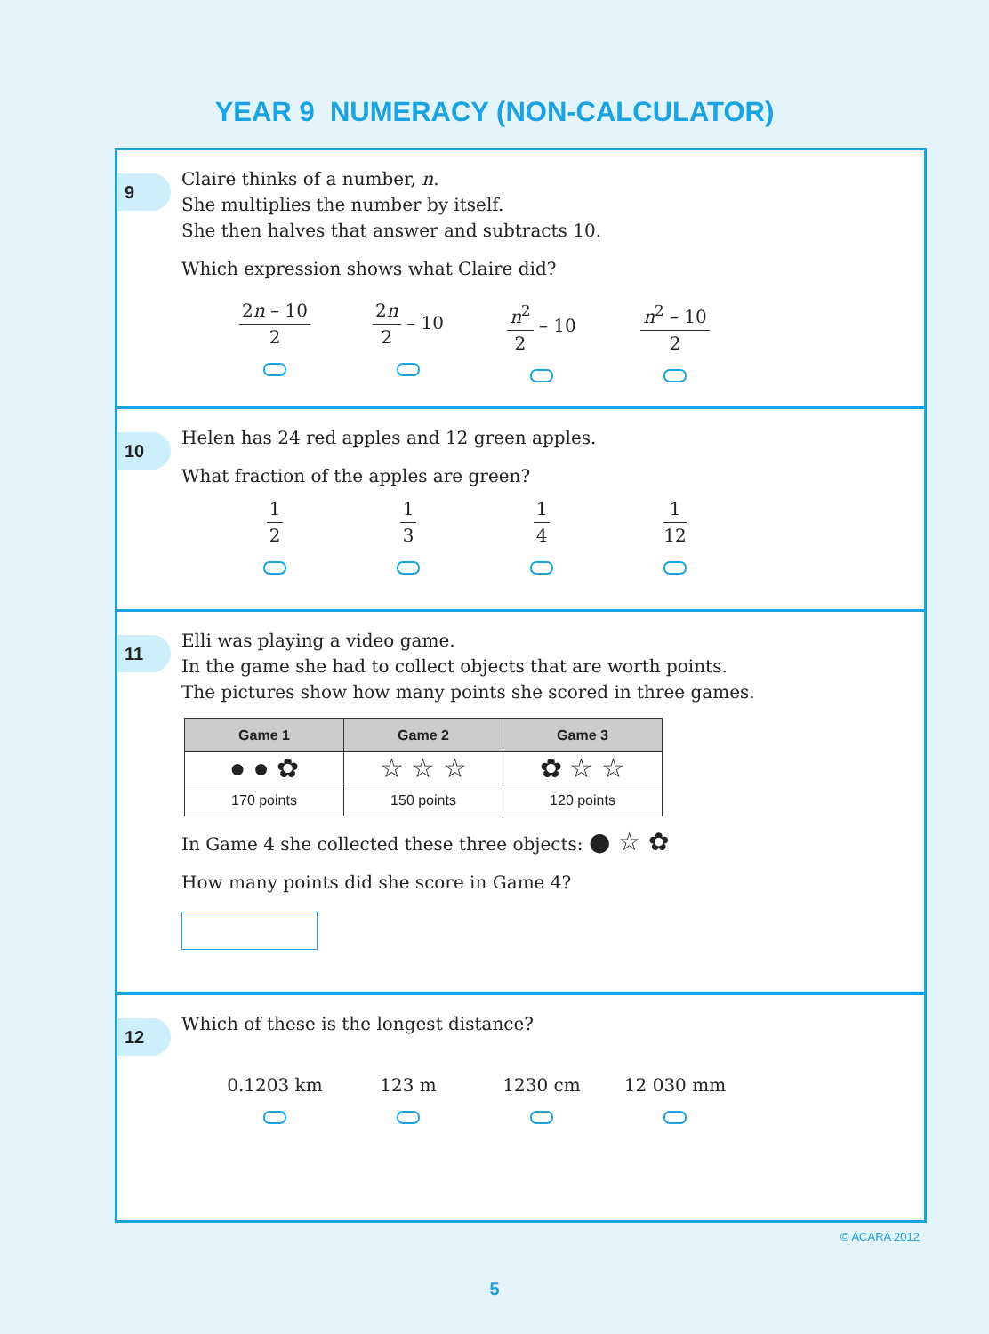YEAR 9 NUMERACY (NON-CALCULATOR)
9
Claire thinks of a number, n.
She multiplies the number by itself.
She then halves that answer and subtracts 10.
Which expression shows what Claire did?
2n – 10 2 2n 2 – 10 n<sup>2</sup> 2 – 10 n<sup>2</sup> – 10 2
10
Helen has 24 red apples and 12 green apples.
What fraction of the apples are green?
1 2 1 3 1 4 1 12
11
Elli was playing a video game.
In the game she had to collect objects that are worth points.
The pictures show how many points she scored in three games.
| Game 1 | Game 2 | Game 3 |
| --- | --- | --- |
| ● ● ✿ | ☆ ☆ ☆ | ✿ ☆ ☆ |
| 170 points | 150 points | 120 points |
In Game 4 she collected these three objects: ● ☆ ✿
How many points did she score in Game 4?
12
Which of these is the longest distance?
0.1203 km 123 m 1230 cm 12 030 mm
© ACARA 2012
5